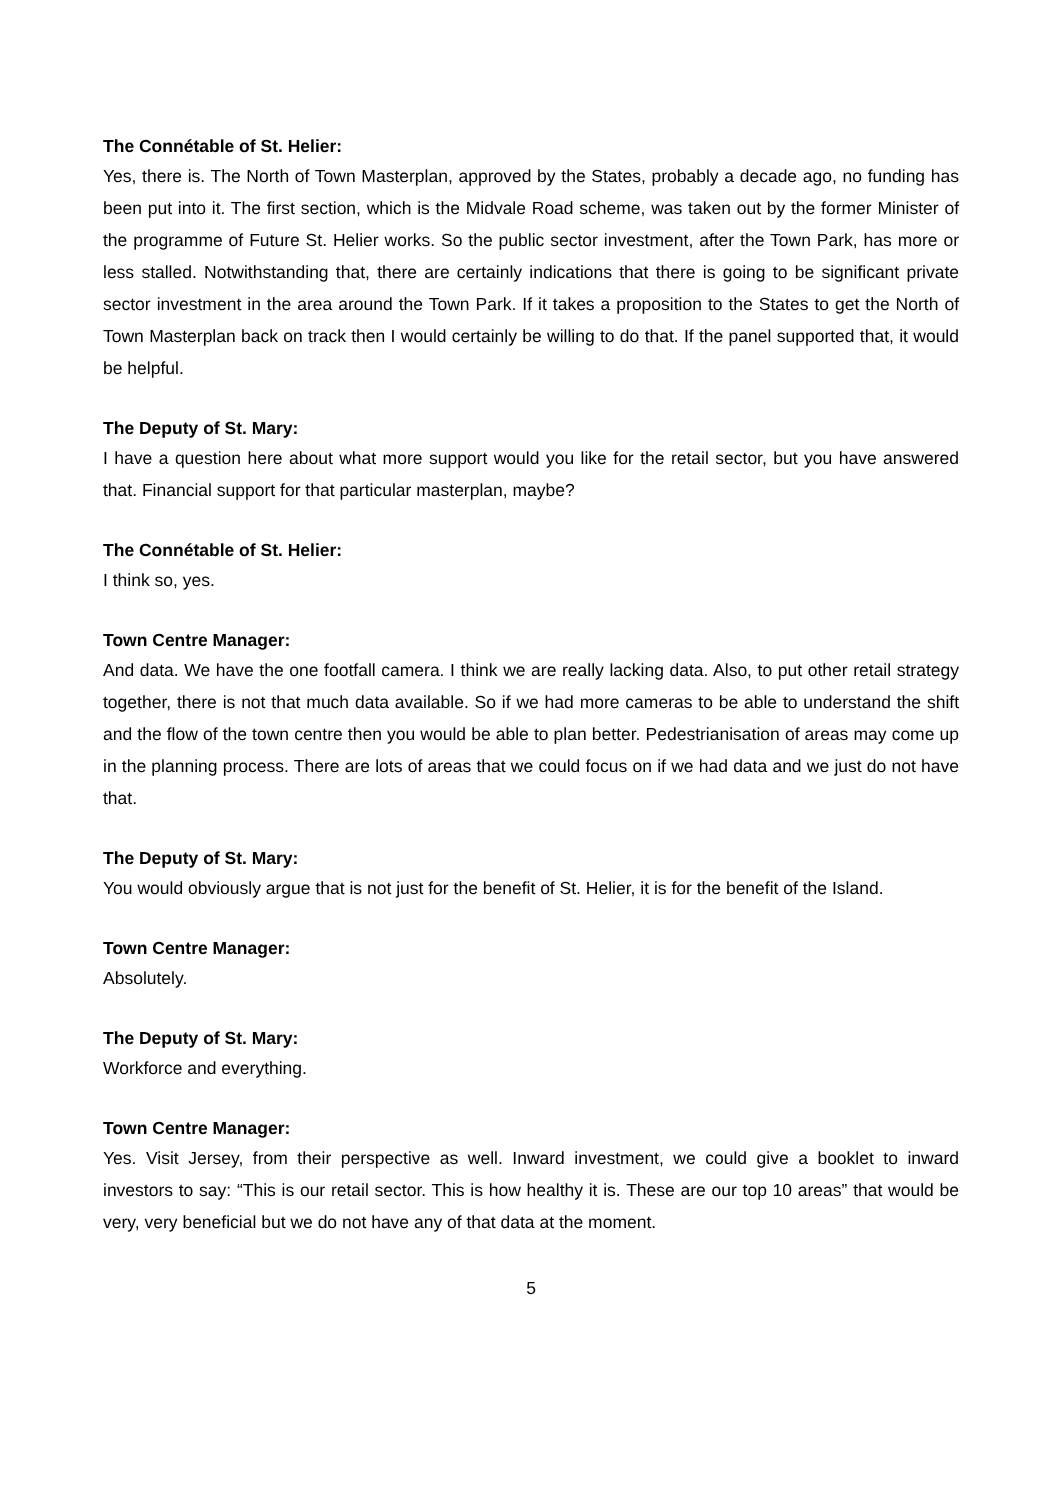The Connétable of St. Helier:
Yes, there is. The North of Town Masterplan, approved by the States, probably a decade ago, no funding has been put into it. The first section, which is the Midvale Road scheme, was taken out by the former Minister of the programme of Future St. Helier works. So the public sector investment, after the Town Park, has more or less stalled. Notwithstanding that, there are certainly indications that there is going to be significant private sector investment in the area around the Town Park. If it takes a proposition to the States to get the North of Town Masterplan back on track then I would certainly be willing to do that. If the panel supported that, it would be helpful.
The Deputy of St. Mary:
I have a question here about what more support would you like for the retail sector, but you have answered that. Financial support for that particular masterplan, maybe?
The Connétable of St. Helier:
I think so, yes.
Town Centre Manager:
And data. We have the one footfall camera. I think we are really lacking data. Also, to put other retail strategy together, there is not that much data available. So if we had more cameras to be able to understand the shift and the flow of the town centre then you would be able to plan better. Pedestrianisation of areas may come up in the planning process. There are lots of areas that we could focus on if we had data and we just do not have that.
The Deputy of St. Mary:
You would obviously argue that is not just for the benefit of St. Helier, it is for the benefit of the Island.
Town Centre Manager:
Absolutely.
The Deputy of St. Mary:
Workforce and everything.
Town Centre Manager:
Yes. Visit Jersey, from their perspective as well. Inward investment, we could give a booklet to inward investors to say: “This is our retail sector. This is how healthy it is. These are our top 10 areas” that would be very, very beneficial but we do not have any of that data at the moment.
5